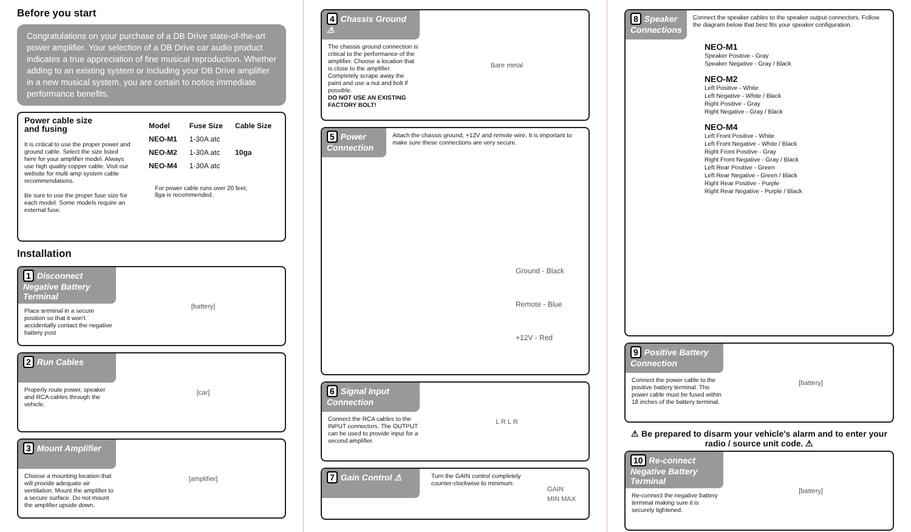Before you start
Congratulations on your purchase of a DB Drive state-of-the-art power amplifier. Your selection of a DB Drive car audio product indicates a true appreciation of fine musical reproduction. Whether adding to an existing system or including your DB Drive amplifier in a new musical system, you are certain to notice immediate performance benefits.
Power cable size
and fusing
It is critical to use the proper power and ground cable. Select the size listed here for your amplifier model. Always use high quality copper cable. Visit our website for multi amp system cable recommendations.
Be sure to use the proper fuse size for each model. Some models require an external fuse.
| Model | Fuse Size | Cable Size |
| --- | --- | --- |
| NEO-M1 | 1-30A atc | 10ga |
| NEO-M2 | 1-30A atc | |
| NEO-M4 | 1-30A atc | |
For power cable runs over 20 feet,
8ga is recommended.
Installation
1 Disconnect Negative Battery Terminal
Place terminal in a secure position so that it won't accidentally contact the negative battery post
[battery]
2 Run Cables
Properly route power, speaker and RCA cables through the vehicle.
[car]
3 Mount Amplifier
Choose a mounting location that will provide adequate air ventilation. Mount the amplifier to a secure surface. Do not mount the amplifier upside down.
[amplifier]
4 Chassis Ground ⚠
The chassis ground connection is critical to the performance of the amplifier. Choose a location that is close to the amplifier. Completely scrape away the paint and use a nut and bolt if possible.
DO NOT USE AN EXISTING FACTORY BOLT!
Bare metal
5 Power Connection
Attach the chassis ground, +12V and remote wire. It is important to make sure these connections are very secure.
Ground - Black
Remote - Blue
+12V - Red
6 Signal Input Connection
Connect the RCA cables to the INPUT connectors. The OUTPUT can be used to provide input for a second amplifier.
L R L R
7 Gain Control ⚠
Turn the GAIN control completely counter-clockwise to minimum.
GAIN
MIN MAX
8 Speaker Connections
Connect the speaker cables to the speaker output connectors. Follow the diagram below that best fits your speaker configuration.
NEO-M1
Speaker Positive - Gray
Speaker Negative - Gray / Black
NEO-M2
Left Positive - White
Left Negative - White / Black
Right Positive - Gray
Right Negative - Gray / Black
NEO-M4
Left Front Positive - White
Left Front Negative - White / Black
Right Front Positive - Gray
Right Front Negative - Gray / Black
Left Rear Positive - Green
Left Rear Negative - Green / Black
Right Rear Positive - Purple
Right Rear Negative - Purple / Black
9 Positive Battery Connection
Connect the power cable to the positive battery terminal. The power cable must be fused within 18 inches of the battery terminal.
[battery]
⚠ Be prepared to disarm your vehicle's alarm and to enter your radio / source unit code. ⚠
10 Re-connect Negative Battery Terminal
Re-connect the negative battery terminal making sure it is securely tightened.
[battery]